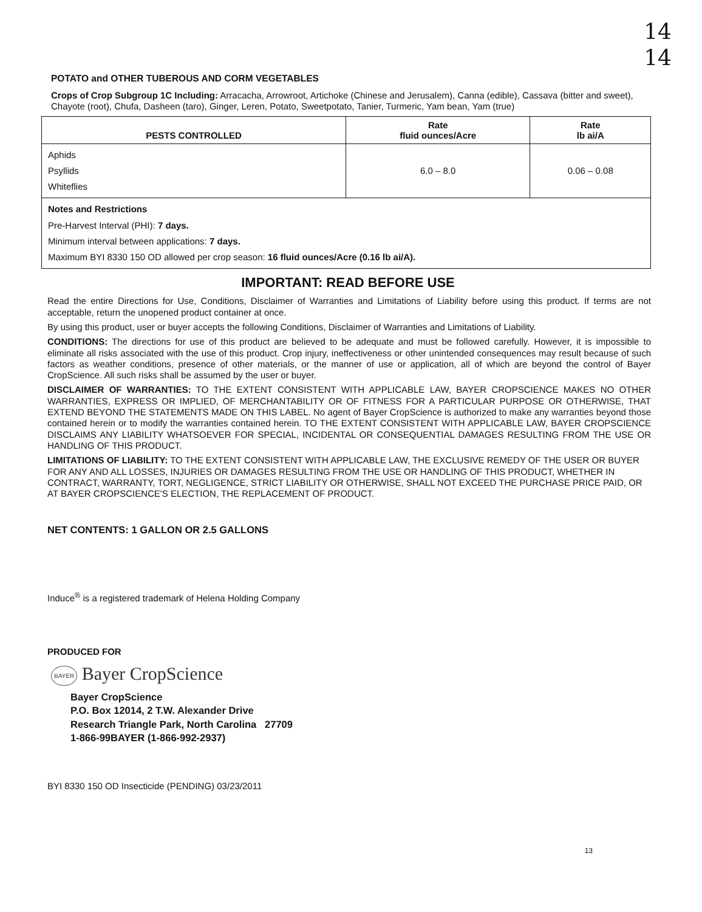14
14
POTATO and OTHER TUBEROUS AND CORM VEGETABLES
Crops of Crop Subgroup 1C Including: Arracacha, Arrowroot, Artichoke (Chinese and Jerusalem), Canna (edible), Cassava (bitter and sweet), Chayote (root), Chufa, Dasheen (taro), Ginger, Leren, Potato, Sweetpotato, Tanier, Turmeric, Yam bean, Yam (true)
| PESTS CONTROLLED | Rate fluid ounces/Acre | Rate lb ai/A |
| --- | --- | --- |
| Aphids Psyllids Whiteflies | 6.0 – 8.0 | 0.06 – 0.08 |
| Notes and Restrictions Pre-Harvest Interval (PHI): 7 days. Minimum interval between applications: 7 days. Maximum BYI 8330 150 OD allowed per crop season: 16 fluid ounces/Acre (0.16 lb ai/A). | | |
IMPORTANT: READ BEFORE USE
Read the entire Directions for Use, Conditions, Disclaimer of Warranties and Limitations of Liability before using this product. If terms are not acceptable, return the unopened product container at once.
By using this product, user or buyer accepts the following Conditions, Disclaimer of Warranties and Limitations of Liability.
CONDITIONS: The directions for use of this product are believed to be adequate and must be followed carefully. However, it is impossible to eliminate all risks associated with the use of this product. Crop injury, ineffectiveness or other unintended consequences may result because of such factors as weather conditions, presence of other materials, or the manner of use or application, all of which are beyond the control of Bayer CropScience. All such risks shall be assumed by the user or buyer.
DISCLAIMER OF WARRANTIES: TO THE EXTENT CONSISTENT WITH APPLICABLE LAW, BAYER CROPSCIENCE MAKES NO OTHER WARRANTIES, EXPRESS OR IMPLIED, OF MERCHANTABILITY OR OF FITNESS FOR A PARTICULAR PURPOSE OR OTHERWISE, THAT EXTEND BEYOND THE STATEMENTS MADE ON THIS LABEL. No agent of Bayer CropScience is authorized to make any warranties beyond those contained herein or to modify the warranties contained herein. TO THE EXTENT CONSISTENT WITH APPLICABLE LAW, BAYER CROPSCIENCE DISCLAIMS ANY LIABILITY WHATSOEVER FOR SPECIAL, INCIDENTAL OR CONSEQUENTIAL DAMAGES RESULTING FROM THE USE OR HANDLING OF THIS PRODUCT.
LIMITATIONS OF LIABILITY: TO THE EXTENT CONSISTENT WITH APPLICABLE LAW, THE EXCLUSIVE REMEDY OF THE USER OR BUYER FOR ANY AND ALL LOSSES, INJURIES OR DAMAGES RESULTING FROM THE USE OR HANDLING OF THIS PRODUCT, WHETHER IN CONTRACT, WARRANTY, TORT, NEGLIGENCE, STRICT LIABILITY OR OTHERWISE, SHALL NOT EXCEED THE PURCHASE PRICE PAID, OR AT BAYER CROPSCIENCE'S ELECTION, THE REPLACEMENT OF PRODUCT.
NET CONTENTS: 1 GALLON OR 2.5 GALLONS
Induce<sup>®</sup> is a registered trademark of Helena Holding Company
PRODUCED FOR
BAYER Bayer CropScience
Bayer CropScience
P.O. Box 12014, 2 T.W. Alexander Drive
Research Triangle Park, North Carolina 27709
1-866-99BAYER (1-866-992-2937)
BYI 8330 150 OD Insecticide (PENDING) 03/23/2011
13